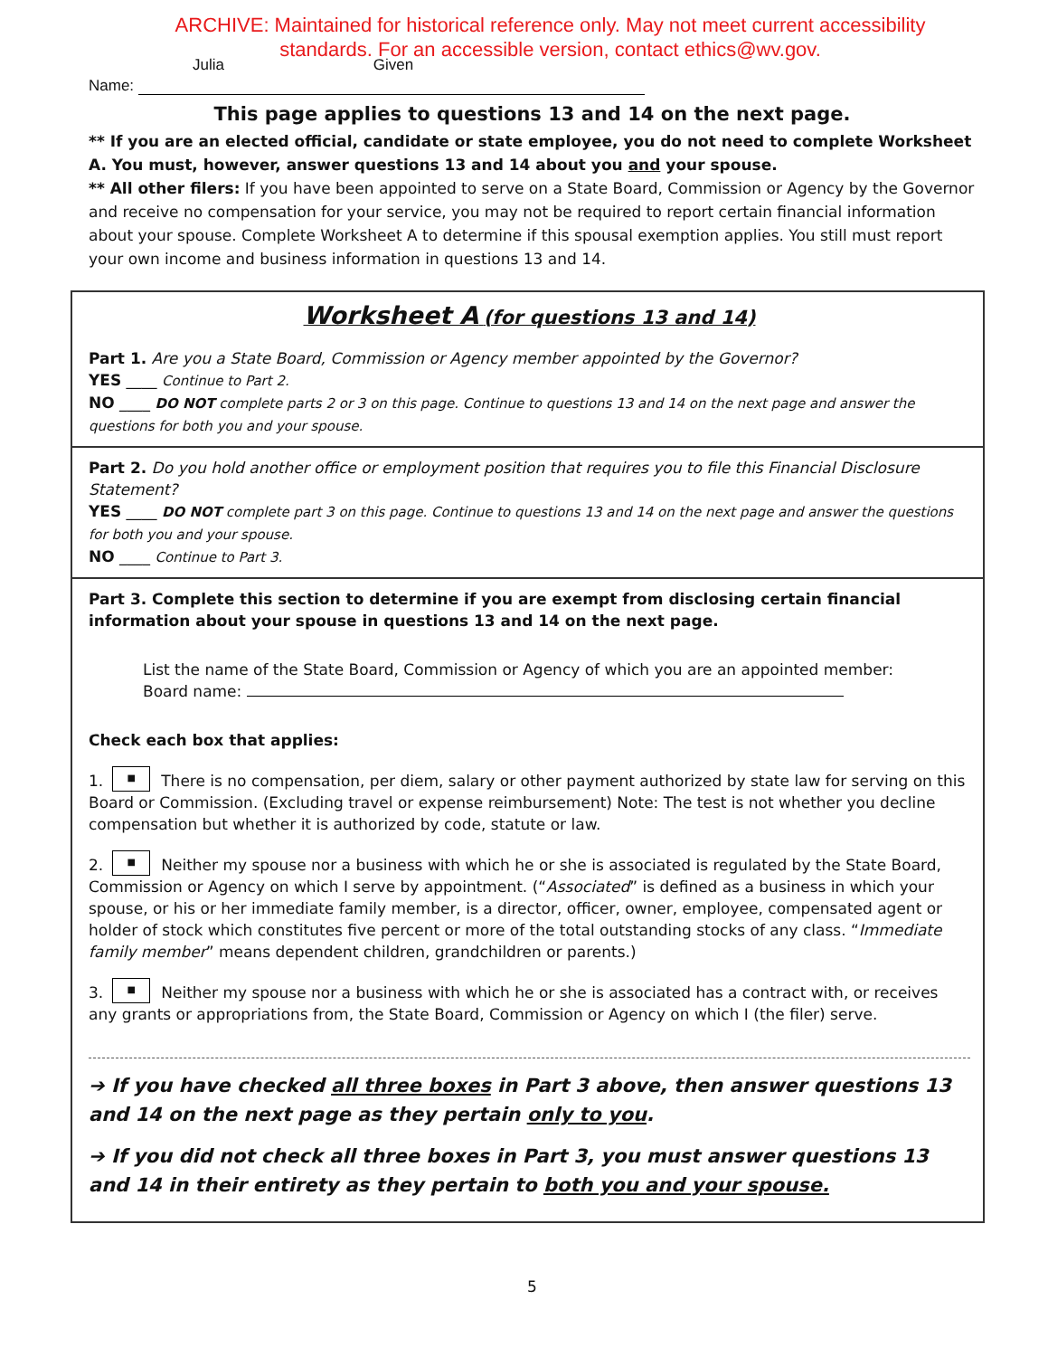ARCHIVE: Maintained for historical reference only. May not meet current accessibility
standards. For an accessible version, contact ethics@wv.gov.
Julia Given
Name:
This page applies to questions 13 and 14 on the next page.
** If you are an elected official, candidate or state employee, you do not need to complete Worksheet A. You must, however, answer questions 13 and 14 about you and your spouse.
** All other filers: If you have been appointed to serve on a State Board, Commission or Agency by the Governor and receive no compensation for your service, you may not be required to report certain financial information about your spouse. Complete Worksheet A to determine if this spousal exemption applies. You still must report your own income and business information in questions 13 and 14.
Worksheet A (for questions 13 and 14)
Part 1. Are you a State Board, Commission or Agency member appointed by the Governor?
YES ____ Continue to Part 2.
NO ____ DO NOT complete parts 2 or 3 on this page. Continue to questions 13 and 14 on the next page and answer the questions for both you and your spouse.
Part 2. Do you hold another office or employment position that requires you to file this Financial Disclosure Statement?
YES ____ DO NOT complete part 3 on this page. Continue to questions 13 and 14 on the next page and answer the questions for both you and your spouse.
NO ____ Continue to Part 3.
Part 3. Complete this section to determine if you are exempt from disclosing certain financial information about your spouse in questions 13 and 14 on the next page.
List the name of the State Board, Commission or Agency of which you are an appointed member:
Board name:
Check each box that applies:
1. ■ There is no compensation, per diem, salary or other payment authorized by state law for serving on this Board or Commission. (Excluding travel or expense reimbursement) Note: The test is not whether you decline compensation but whether it is authorized by code, statute or law.
2. ■ Neither my spouse nor a business with which he or she is associated is regulated by the State Board, Commission or Agency on which I serve by appointment. (“Associated” is defined as a business in which your spouse, or his or her immediate family member, is a director, officer, owner, employee, compensated agent or holder of stock which constitutes five percent or more of the total outstanding stocks of any class. “Immediate family member” means dependent children, grandchildren or parents.)
3. ■ Neither my spouse nor a business with which he or she is associated has a contract with, or receives any grants or appropriations from, the State Board, Commission or Agency on which I (the filer) serve.
➔ If you have checked all three boxes in Part 3 above, then answer questions 13 and 14 on the next page as they pertain only to you.
➔ If you did not check all three boxes in Part 3, you must answer questions 13 and 14 in their entirety as they pertain to both you and your spouse.
5